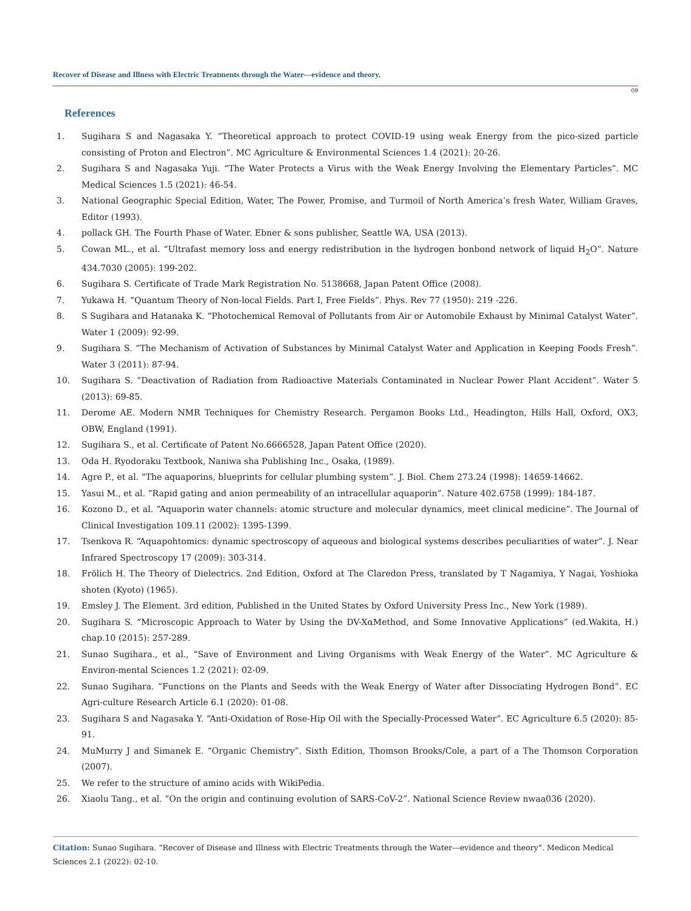Recover of Disease and Illness with Electric Treatments through the Water---evidence and theory.
09
References
1. Sugihara S and Nagasaka Y. “Theoretical approach to protect COVID-19 using weak Energy from the pico-sized particle consisting of Proton and Electron”. MC Agriculture & Environmental Sciences 1.4 (2021): 20-26.
2. Sugihara S and Nagasaka Yuji. “The Water Protects a Virus with the Weak Energy Involving the Elementary Particles”. MC Medical Sciences 1.5 (2021): 46-54.
3. National Geographic Special Edition, Water, The Power, Promise, and Turmoil of North America’s fresh Water, William Graves, Editor (1993).
4. pollack GH. The Fourth Phase of Water. Ebner & sons publisher, Seattle WA, USA (2013).
5. Cowan ML., et al. “Ultrafast memory loss and energy redistribution in the hydrogen bonbond network of liquid H<sub>2</sub>O”. Nature 434.7030 (2005): 199-202.
6. Sugihara S. Certificate of Trade Mark Registration No. 5138668, Japan Patent Office (2008).
7. Yukawa H. “Quantum Theory of Non-local Fields. Part I, Free Fields”. Phys. Rev 77 (1950): 219 -226.
8. S Sugihara and Hatanaka K. “Photochemical Removal of Pollutants from Air or Automobile Exhaust by Minimal Catalyst Water”. Water 1 (2009): 92-99.
9. Sugihara S. “The Mechanism of Activation of Substances by Minimal Catalyst Water and Application in Keeping Foods Fresh”. Water 3 (2011): 87-94.
10. Sugihara S. “Deactivation of Radiation from Radioactive Materials Contaminated in Nuclear Power Plant Accident”. Water 5 (2013): 69-85.
11. Derome AE. Modern NMR Techniques for Chemistry Research. Pergamon Books Ltd., Headington, Hills Hall, Oxford, OX3, OBW, England (1991).
12. Sugihara S., et al. Certificate of Patent No.6666528, Japan Patent Office (2020).
13. Oda H. Ryodoraku Textbook, Naniwa sha Publishing Inc., Osaka, (1989).
14. Agre P., et al. “The aquaporins, blueprints for cellular plumbing system”. J. Biol. Chem 273.24 (1998): 14659-14662.
15. Yasui M., et al. “Rapid gating and anion permeability of an intracellular aquaporin”. Nature 402.6758 (1999): 184-187.
16. Kozono D., et al. “Aquaporin water channels: atomic structure and molecular dynamics, meet clinical medicine”. The Journal of Clinical Investigation 109.11 (2002): 1395-1399.
17. Tsenkova R. “Aquapohtomics: dynamic spectroscopy of aqueous and biological systems describes peculiarities of water”. J. Near Infrared Spectroscopy 17 (2009): 303-314.
18. Frölich H. The Theory of Dielectrics. 2nd Edition, Oxford at The Claredon Press, translated by T Nagamiya, Y Nagai, Yoshioka shoten (Kyoto) (1965).
19. Emsley J. The Element. 3rd edition, Published in the United States by Oxford University Press Inc., New York (1989).
20. Sugihara S. “Microscopic Approach to Water by Using the DV-XαMethod, and Some Innovative Applications” (ed.Wakita, H.) chap.10 (2015): 257-289.
21. Sunao Sugihara., et al., “Save of Environment and Living Organisms with Weak Energy of the Water”. MC Agriculture & Environ-mental Sciences 1.2 (2021): 02-09.
22. Sunao Sugihara. “Functions on the Plants and Seeds with the Weak Energy of Water after Dissociating Hydrogen Bond”. EC Agri-culture Research Article 6.1 (2020): 01-08.
23. Sugihara S and Nagasaka Y. “Anti-Oxidation of Rose-Hip Oil with the Specially-Processed Water”. EC Agriculture 6.5 (2020): 85-91.
24. MuMurry J and Simanek E. “Organic Chemistry”. Sixth Edition, Thomson Brooks/Cole, a part of a The Thomson Corporation (2007).
25. We refer to the structure of amino acids with WikiPedia.
26. Xiaolu Tang., et al. “On the origin and continuing evolution of SARS-CoV-2”. National Science Review nwaa036 (2020).
Citation: Sunao Sugihara. “Recover of Disease and Illness with Electric Treatments through the Water---evidence and theory”. Medicon Medical Sciences 2.1 (2022): 02-10.